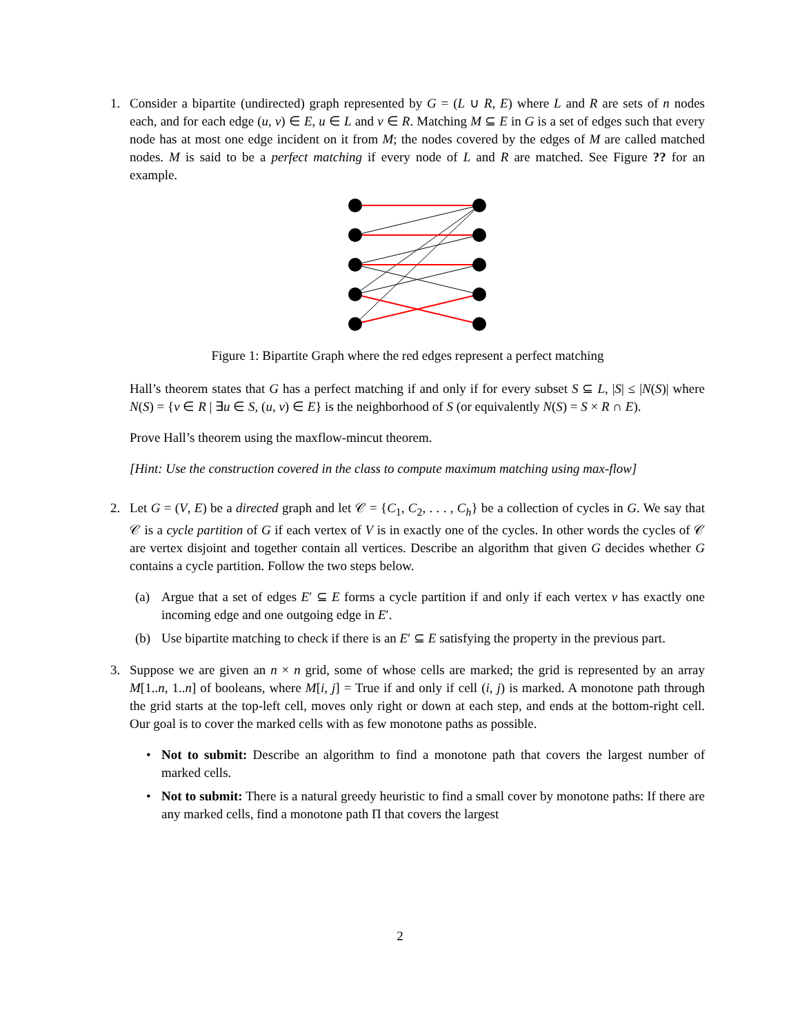1. Consider a bipartite (undirected) graph represented by G = (L ∪ R, E) where L and R are sets of n nodes each, and for each edge (u, v) ∈ E, u ∈ L and v ∈ R. Matching M ⊆ E in G is a set of edges such that every node has at most one edge incident on it from M; the nodes covered by the edges of M are called matched nodes. M is said to be a perfect matching if every node of L and R are matched. See Figure ?? for an example.
Figure 1: Bipartite Graph where the red edges represent a perfect matching
Hall’s theorem states that G has a perfect matching if and only if for every subset S ⊆ L, |S| ≤ |N(S)| where N(S) = {v ∈ R | ∃u ∈ S, (u, v) ∈ E} is the neighborhood of S (or equivalently N(S) = S × R ∩ E).
Prove Hall’s theorem using the maxflow-mincut theorem.
[Hint: Use the construction covered in the class to compute maximum matching using max-flow]
2. Let G = (V, E) be a directed graph and let 𝒞 = {C<sub>1</sub>, C<sub>2</sub>, . . . , C<sub>h</sub>} be a collection of cycles in G. We say that 𝒞 is a cycle partition of G if each vertex of V is in exactly one of the cycles. In other words the cycles of 𝒞 are vertex disjoint and together contain all vertices. Describe an algorithm that given G decides whether G contains a cycle partition. Follow the two steps below.
(a) Argue that a set of edges E′ ⊆ E forms a cycle partition if and only if each vertex v has exactly one incoming edge and one outgoing edge in E′.
(b) Use bipartite matching to check if there is an E′ ⊆ E satisfying the property in the previous part.
3. Suppose we are given an n × n grid, some of whose cells are marked; the grid is represented by an array M[1..n, 1..n] of booleans, where M[i, j] = True if and only if cell (i, j) is marked. A monotone path through the grid starts at the top-left cell, moves only right or down at each step, and ends at the bottom-right cell. Our goal is to cover the marked cells with as few monotone paths as possible.
• Not to submit: Describe an algorithm to find a monotone path that covers the largest number of marked cells.
• Not to submit: There is a natural greedy heuristic to find a small cover by monotone paths: If there are any marked cells, find a monotone path Π that covers the largest
2